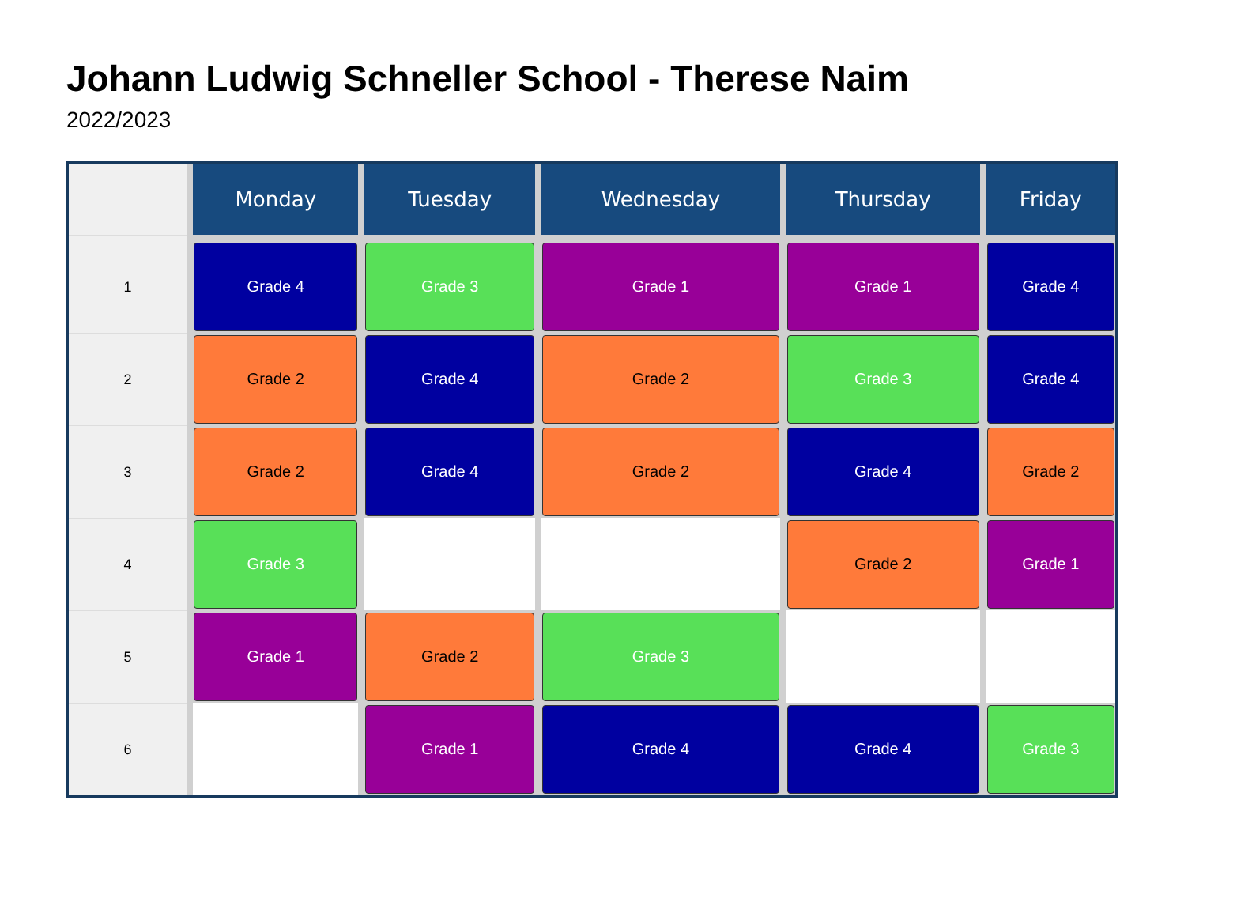Johann Ludwig Schneller School - Therese Naim
2022/2023
| | Monday | Tuesday | Wednesday | Thursday | Friday |
| --- | --- | --- | --- | --- | --- |
| 1 | Grade 4 | Grade 3 | Grade 1 | Grade 1 | Grade 4 |
| 2 | Grade 2 | Grade 4 | Grade 2 | Grade 3 | Grade 4 |
| 3 | Grade 2 | Grade 4 | Grade 2 | Grade 4 | Grade 2 |
| 4 | Grade 3 | | | Grade 2 | Grade 1 |
| 5 | Grade 1 | Grade 2 | Grade 3 | | |
| 6 | | Grade 1 | Grade 4 | Grade 4 | Grade 3 |